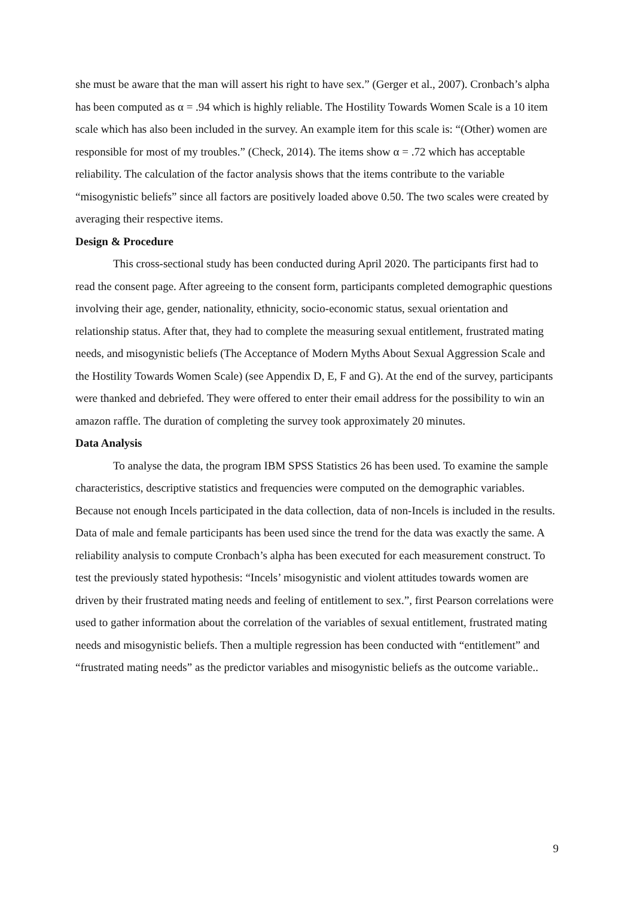she must be aware that the man will assert his right to have sex.” (Gerger et al., 2007). Cronbach’s alpha has been computed as α = .94 which is highly reliable. The Hostility Towards Women Scale is a 10 item scale which has also been included in the survey. An example item for this scale is: “(Other) women are responsible for most of my troubles.” (Check, 2014). The items show α = .72 which has acceptable reliability. The calculation of the factor analysis shows that the items contribute to the variable “misogynistic beliefs” since all factors are positively loaded above 0.50. The two scales were created by averaging their respective items.
Design & Procedure
This cross-sectional study has been conducted during April 2020. The participants first had to read the consent page. After agreeing to the consent form, participants completed demographic questions involving their age, gender, nationality, ethnicity, socio-economic status, sexual orientation and relationship status. After that, they had to complete the measuring sexual entitlement, frustrated mating needs, and misogynistic beliefs (The Acceptance of Modern Myths About Sexual Aggression Scale and the Hostility Towards Women Scale) (see Appendix D, E, F and G). At the end of the survey, participants were thanked and debriefed. They were offered to enter their email address for the possibility to win an amazon raffle. The duration of completing the survey took approximately 20 minutes.
Data Analysis
To analyse the data, the program IBM SPSS Statistics 26 has been used. To examine the sample characteristics, descriptive statistics and frequencies were computed on the demographic variables. Because not enough Incels participated in the data collection, data of non-Incels is included in the results. Data of male and female participants has been used since the trend for the data was exactly the same. A reliability analysis to compute Cronbach’s alpha has been executed for each measurement construct. To test the previously stated hypothesis: “Incels’ misogynistic and violent attitudes towards women are driven by their frustrated mating needs and feeling of entitlement to sex.”, first Pearson correlations were used to gather information about the correlation of the variables of sexual entitlement, frustrated mating needs and misogynistic beliefs. Then a multiple regression has been conducted with “entitlement” and “frustrated mating needs” as the predictor variables and misogynistic beliefs as the outcome variable..
9